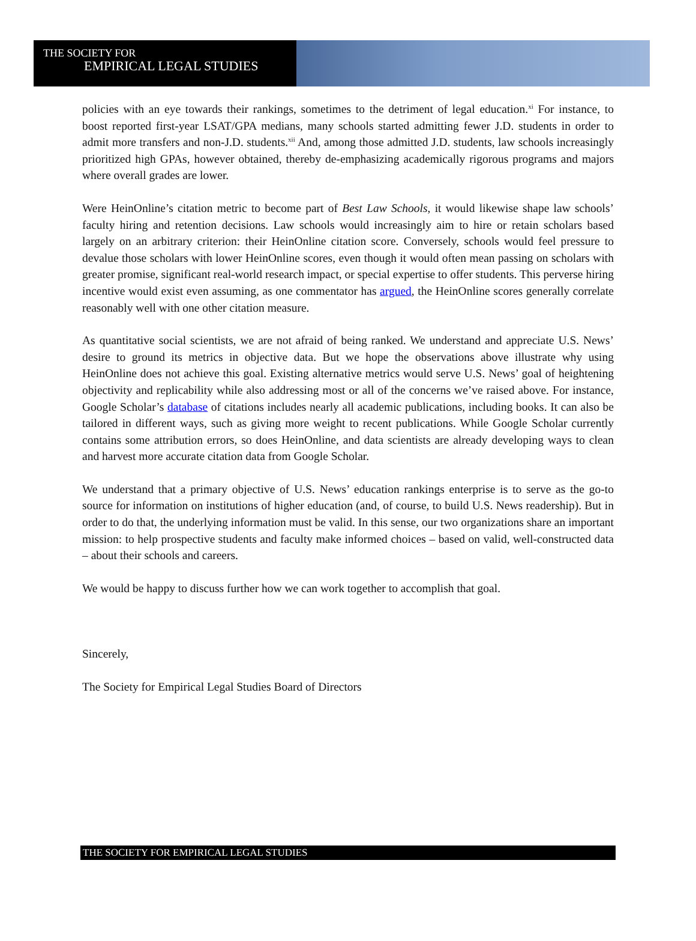THE SOCIETY FOR
EMPIRICAL LEGAL STUDIES
policies with an eye towards their rankings, sometimes to the detriment of legal education.<sup>xi</sup> For instance, to boost reported first-year LSAT/GPA medians, many schools started admitting fewer J.D. students in order to admit more transfers and non-J.D. students.<sup>xii</sup> And, among those admitted J.D. students, law schools increasingly prioritized high GPAs, however obtained, thereby de-emphasizing academically rigorous programs and majors where overall grades are lower.
Were HeinOnline’s citation metric to become part of Best Law Schools, it would likewise shape law schools’ faculty hiring and retention decisions. Law schools would increasingly aim to hire or retain scholars based largely on an arbitrary criterion: their HeinOnline citation score. Conversely, schools would feel pressure to devalue those scholars with lower HeinOnline scores, even though it would often mean passing on scholars with greater promise, significant real-world research impact, or special expertise to offer students. This perverse hiring incentive would exist even assuming, as one commentator has argued, the HeinOnline scores generally correlate reasonably well with one other citation measure.
As quantitative social scientists, we are not afraid of being ranked. We understand and appreciate U.S. News’ desire to ground its metrics in objective data. But we hope the observations above illustrate why using HeinOnline does not achieve this goal. Existing alternative metrics would serve U.S. News’ goal of heightening objectivity and replicability while also addressing most or all of the concerns we’ve raised above. For instance, Google Scholar’s database of citations includes nearly all academic publications, including books. It can also be tailored in different ways, such as giving more weight to recent publications. While Google Scholar currently contains some attribution errors, so does HeinOnline, and data scientists are already developing ways to clean and harvest more accurate citation data from Google Scholar.
We understand that a primary objective of U.S. News’ education rankings enterprise is to serve as the go-to source for information on institutions of higher education (and, of course, to build U.S. News readership). But in order to do that, the underlying information must be valid. In this sense, our two organizations share an important mission: to help prospective students and faculty make informed choices – based on valid, well-constructed data – about their schools and careers.
We would be happy to discuss further how we can work together to accomplish that goal.
Sincerely,
The Society for Empirical Legal Studies Board of Directors
THE SOCIETY FOR EMPIRICAL LEGAL STUDIES